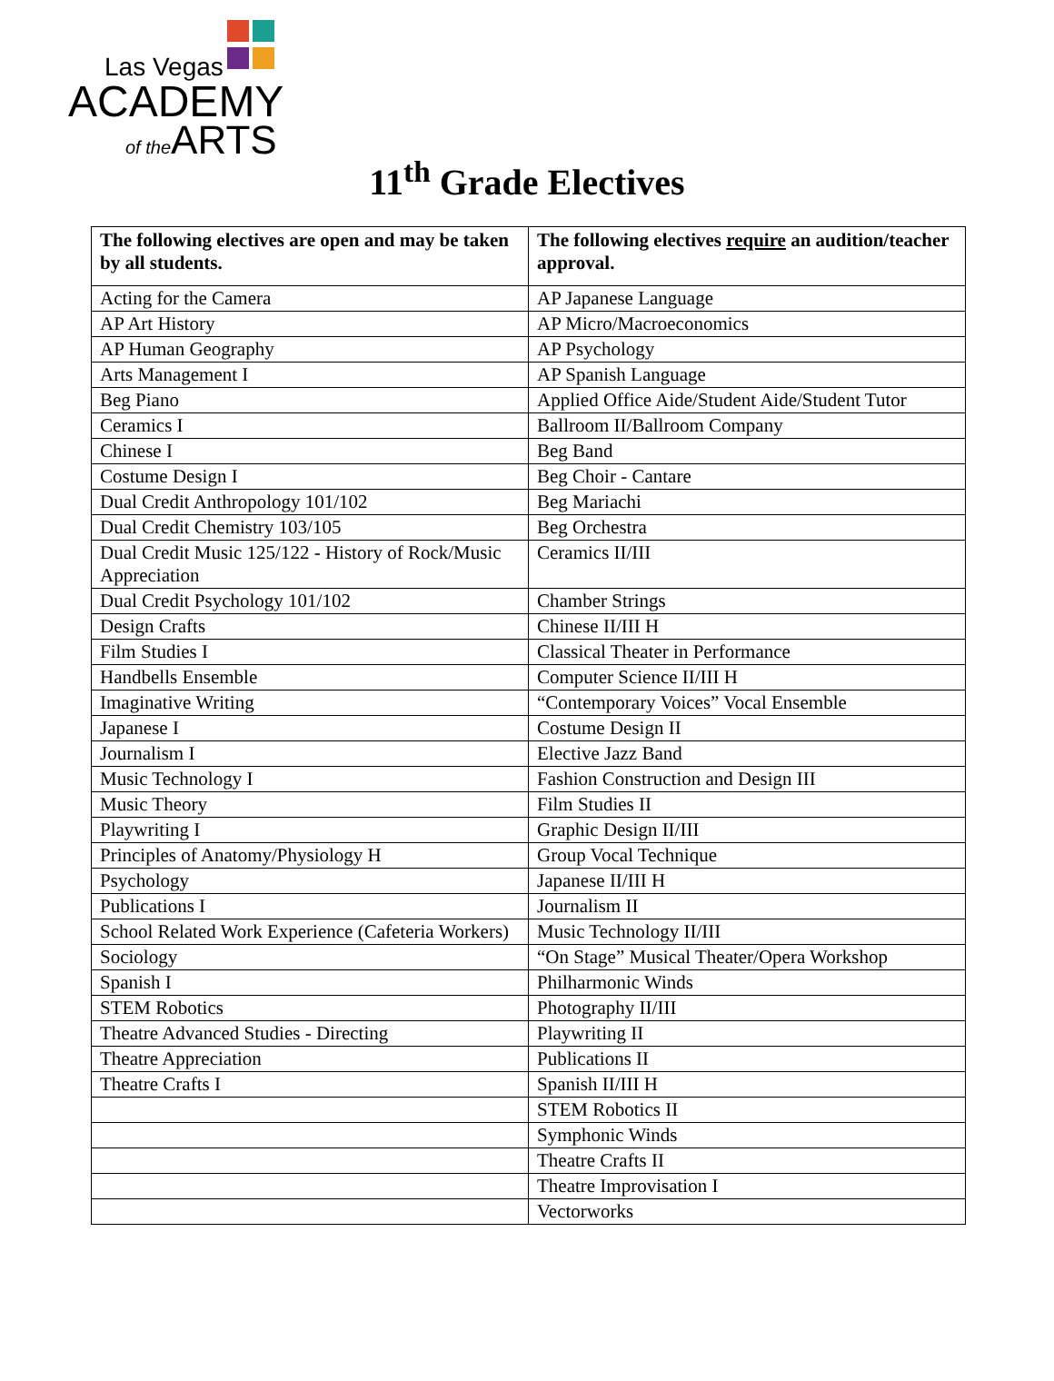Las Vegas
ACADEMY
of the ARTS
11<sup>th</sup> Grade Electives
| The following electives are open and may be taken by all students. | The following electives require an audition/teacher approval. |
| --- | --- |
| Acting for the Camera | AP Japanese Language |
| AP Art History | AP Micro/Macroeconomics |
| AP Human Geography | AP Psychology |
| Arts Management I | AP Spanish Language |
| Beg Piano | Applied Office Aide/Student Aide/Student Tutor |
| Ceramics I | Ballroom II/Ballroom Company |
| Chinese I | Beg Band |
| Costume Design I | Beg Choir - Cantare |
| Dual Credit Anthropology 101/102 | Beg Mariachi |
| Dual Credit Chemistry 103/105 | Beg Orchestra |
| Dual Credit Music 125/122 - History of Rock/Music Appreciation | Ceramics II/III |
| Dual Credit Psychology 101/102 | Chamber Strings |
| Design Crafts | Chinese II/III H |
| Film Studies I | Classical Theater in Performance |
| Handbells Ensemble | Computer Science II/III H |
| Imaginative Writing | “Contemporary Voices” Vocal Ensemble |
| Japanese I | Costume Design II |
| Journalism I | Elective Jazz Band |
| Music Technology I | Fashion Construction and Design III |
| Music Theory | Film Studies II |
| Playwriting I | Graphic Design II/III |
| Principles of Anatomy/Physiology H | Group Vocal Technique |
| Psychology | Japanese II/III H |
| Publications I | Journalism II |
| School Related Work Experience (Cafeteria Workers) | Music Technology II/III |
| Sociology | “On Stage” Musical Theater/Opera Workshop |
| Spanish I | Philharmonic Winds |
| STEM Robotics | Photography II/III |
| Theatre Advanced Studies - Directing | Playwriting II |
| Theatre Appreciation | Publications II |
| Theatre Crafts I | Spanish II/III H |
| | STEM Robotics II |
| | Symphonic Winds |
| | Theatre Crafts II |
| | Theatre Improvisation I |
| | Vectorworks |